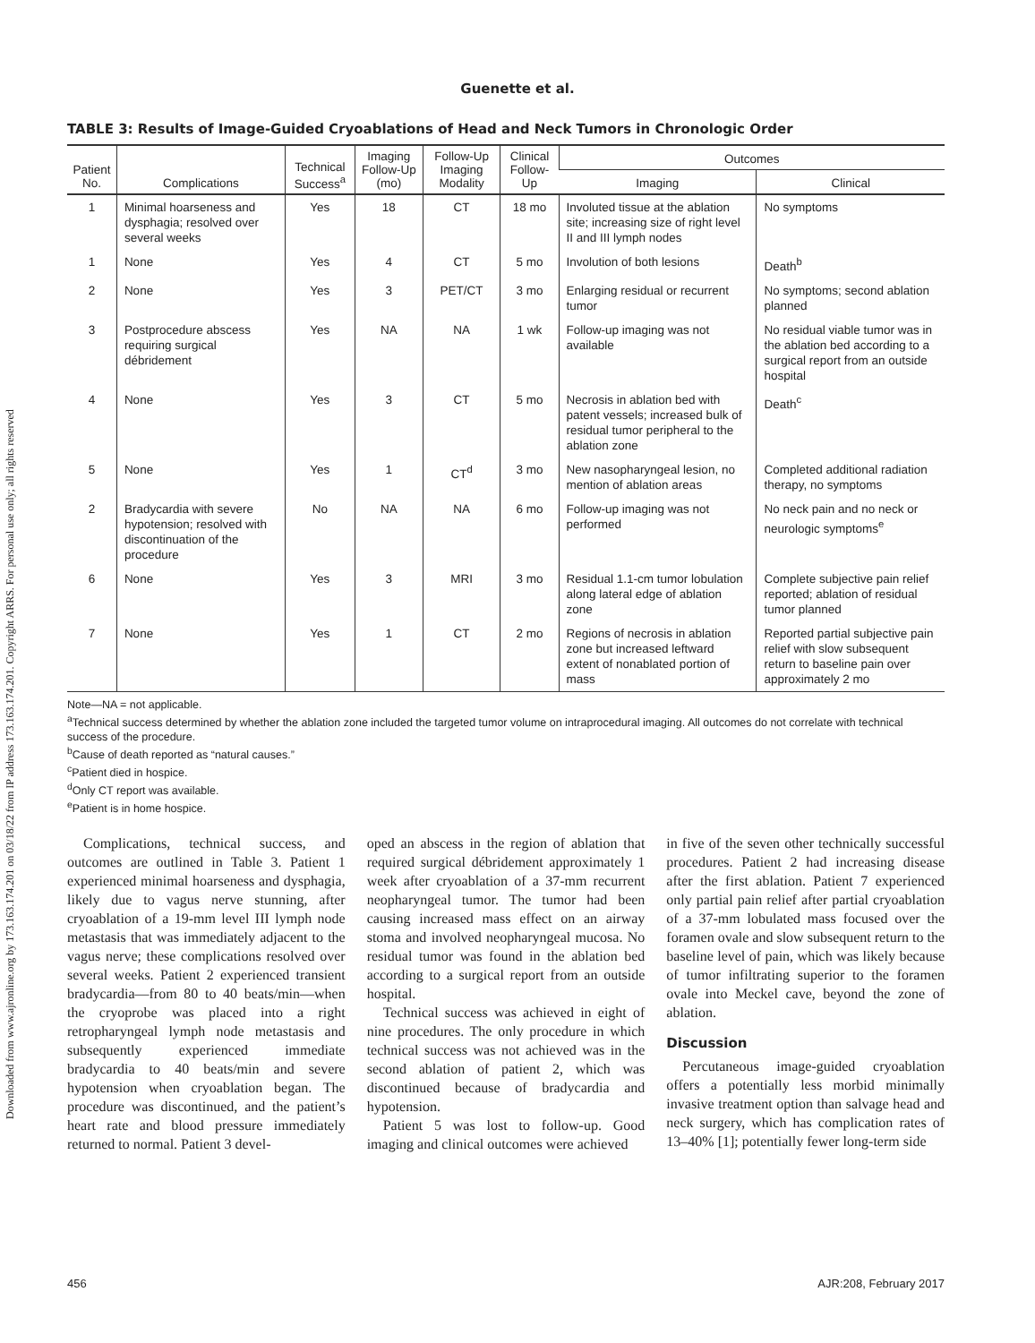Downloaded from www.ajronline.org by 173.163.174.201 on 03/18/22 from IP address 173.163.174.201. Copyright ARRS. For personal use only; all rights reserved
Guenette et al.
TABLE 3: Results of Image-Guided Cryoablations of Head and Neck Tumors in Chronologic Order
| Patient No. | Complications | Technical Success<sup>a</sup> | Imaging Follow-Up (mo) | Follow-Up Imaging Modality | Clinical Follow-Up | Outcomes | |
| --- | --- | --- | --- | --- | --- | --- | --- |
| | | | | | | Imaging | Clinical |
| 1 | Minimal hoarseness and dysphagia; resolved over several weeks | Yes | 18 | CT | 18 mo | Involuted tissue at the ablation site; increasing size of right level II and III lymph nodes | No symptoms |
| 1 | None | Yes | 4 | CT | 5 mo | Involution of both lesions | Death<sup>b</sup> |
| 2 | None | Yes | 3 | PET/CT | 3 mo | Enlarging residual or recurrent tumor | No symptoms; second ablation planned |
| 3 | Postprocedure abscess requiring surgical débridement | Yes | NA | NA | 1 wk | Follow-up imaging was not available | No residual viable tumor was in the ablation bed according to a surgical report from an outside hospital |
| 4 | None | Yes | 3 | CT | 5 mo | Necrosis in ablation bed with patent vessels; increased bulk of residual tumor peripheral to the ablation zone | Death<sup>c</sup> |
| 5 | None | Yes | 1 | CT<sup>d</sup> | 3 mo | New nasopharyngeal lesion, no mention of ablation areas | Completed additional radiation therapy, no symptoms |
| 2 | Bradycardia with severe hypotension; resolved with discontinuation of the procedure | No | NA | NA | 6 mo | Follow-up imaging was not performed | No neck pain and no neck or neurologic symptoms<sup>e</sup> |
| 6 | None | Yes | 3 | MRI | 3 mo | Residual 1.1-cm tumor lobulation along lateral edge of ablation zone | Complete subjective pain relief reported; ablation of residual tumor planned |
| 7 | None | Yes | 1 | CT | 2 mo | Regions of necrosis in ablation zone but increased leftward extent of nonablated portion of mass | Reported partial subjective pain relief with slow subsequent return to baseline pain over approximately 2 mo |
Note—NA = not applicable.
<sup>a</sup> Technical success determined by whether the ablation zone included the targeted tumor volume on intraprocedural imaging. All outcomes do not correlate with technical success of the procedure.
<sup>b</sup> Cause of death reported as “natural causes.”
<sup>c</sup> Patient died in hospice.
<sup>d</sup> Only CT report was available.
<sup>e</sup> Patient is in home hospice.
Complications, technical success, and outcomes are outlined in Table 3. Patient 1 experienced minimal hoarseness and dysphagia, likely due to vagus nerve stunning, after cryoablation of a 19-mm level III lymph node metastasis that was immediately adjacent to the vagus nerve; these complications resolved over several weeks. Patient 2 experienced transient bradycardia—from 80 to 40 beats/min—when the cryoprobe was placed into a right retropharyngeal lymph node metastasis and subsequently experienced immediate bradycardia to 40 beats/min and severe hypotension when cryoablation began. The procedure was discontinued, and the patient’s heart rate and blood pressure immediately returned to normal. Patient 3 devel-
oped an abscess in the region of ablation that required surgical débridement approximately 1 week after cryoablation of a 37-mm recurrent neopharyngeal tumor. The tumor had been causing increased mass effect on an airway stoma and involved neopharyngeal mucosa. No residual tumor was found in the ablation bed according to a surgical report from an outside hospital.
Technical success was achieved in eight of nine procedures. The only procedure in which technical success was not achieved was in the second ablation of patient 2, which was discontinued because of bradycardia and hypotension.
Patient 5 was lost to follow-up. Good imaging and clinical outcomes were achieved
in five of the seven other technically successful procedures. Patient 2 had increasing disease after the first ablation. Patient 7 experienced only partial pain relief after partial cryoablation of a 37-mm lobulated mass focused over the foramen ovale and slow subsequent return to the baseline level of pain, which was likely because of tumor infiltrating superior to the foramen ovale into Meckel cave, beyond the zone of ablation.
Discussion
Percutaneous image-guided cryoablation offers a potentially less morbid minimally invasive treatment option than salvage head and neck surgery, which has complication rates of 13–40% [1]; potentially fewer long-term side
456 AJR:208, February 2017